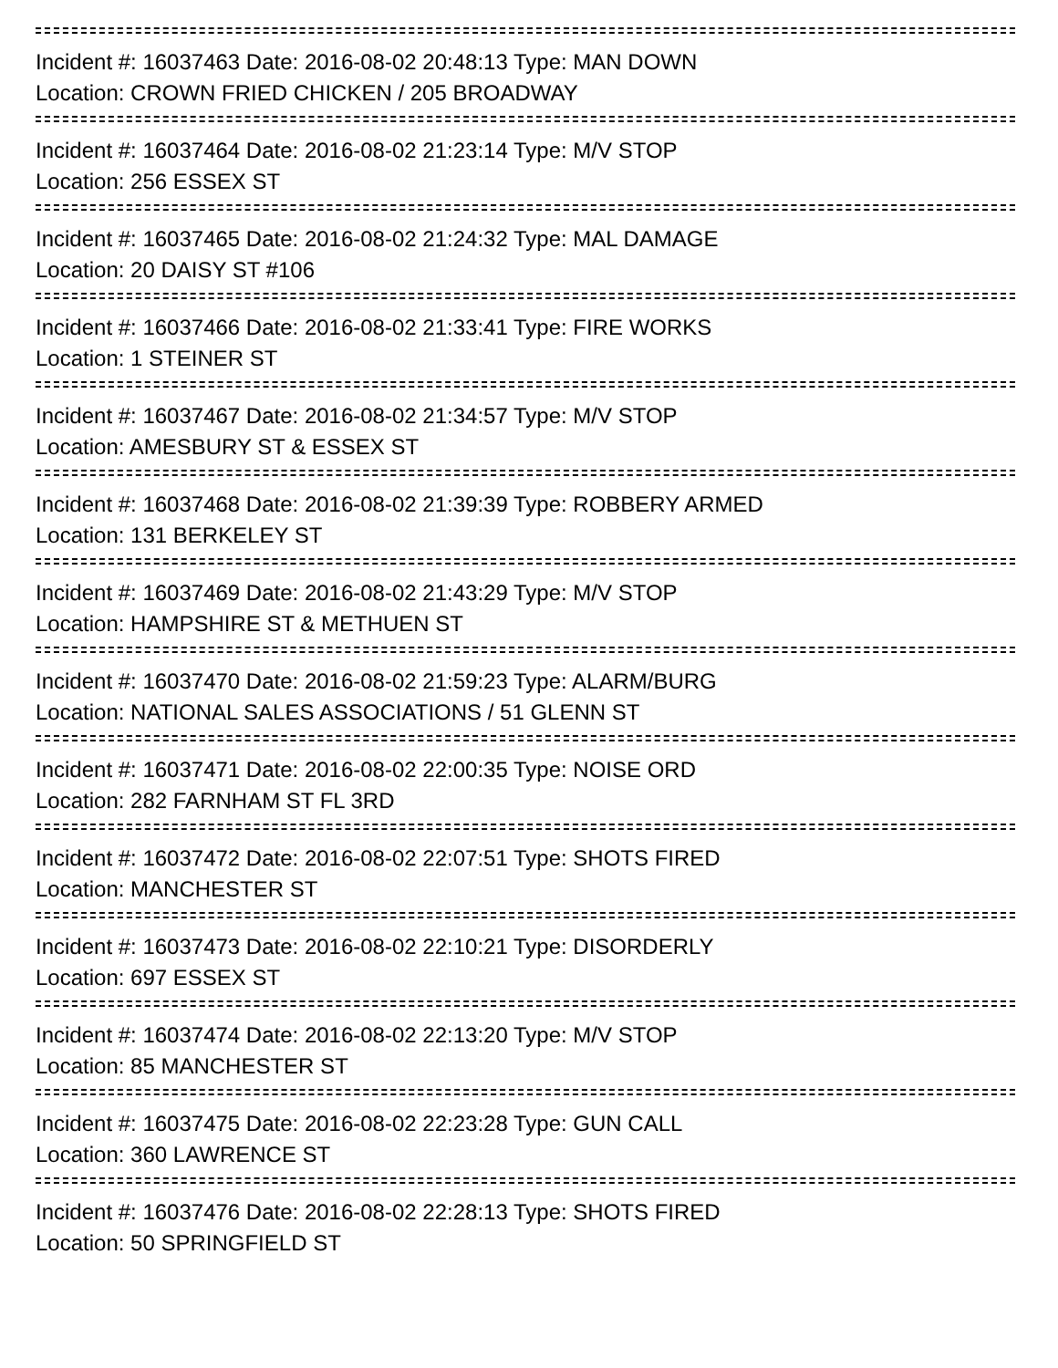Incident #: 16037463 Date: 2016-08-02 20:48:13 Type: MAN DOWN
Location: CROWN FRIED CHICKEN / 205 BROADWAY
Incident #: 16037464 Date: 2016-08-02 21:23:14 Type: M/V STOP
Location: 256 ESSEX ST
Incident #: 16037465 Date: 2016-08-02 21:24:32 Type: MAL DAMAGE
Location: 20 DAISY ST #106
Incident #: 16037466 Date: 2016-08-02 21:33:41 Type: FIRE WORKS
Location: 1 STEINER ST
Incident #: 16037467 Date: 2016-08-02 21:34:57 Type: M/V STOP
Location: AMESBURY ST & ESSEX ST
Incident #: 16037468 Date: 2016-08-02 21:39:39 Type: ROBBERY ARMED
Location: 131 BERKELEY ST
Incident #: 16037469 Date: 2016-08-02 21:43:29 Type: M/V STOP
Location: HAMPSHIRE ST & METHUEN ST
Incident #: 16037470 Date: 2016-08-02 21:59:23 Type: ALARM/BURG
Location: NATIONAL SALES ASSOCIATIONS / 51 GLENN ST
Incident #: 16037471 Date: 2016-08-02 22:00:35 Type: NOISE ORD
Location: 282 FARNHAM ST FL 3RD
Incident #: 16037472 Date: 2016-08-02 22:07:51 Type: SHOTS FIRED
Location: MANCHESTER ST
Incident #: 16037473 Date: 2016-08-02 22:10:21 Type: DISORDERLY
Location: 697 ESSEX ST
Incident #: 16037474 Date: 2016-08-02 22:13:20 Type: M/V STOP
Location: 85 MANCHESTER ST
Incident #: 16037475 Date: 2016-08-02 22:23:28 Type: GUN CALL
Location: 360 LAWRENCE ST
Incident #: 16037476 Date: 2016-08-02 22:28:13 Type: SHOTS FIRED
Location: 50 SPRINGFIELD ST